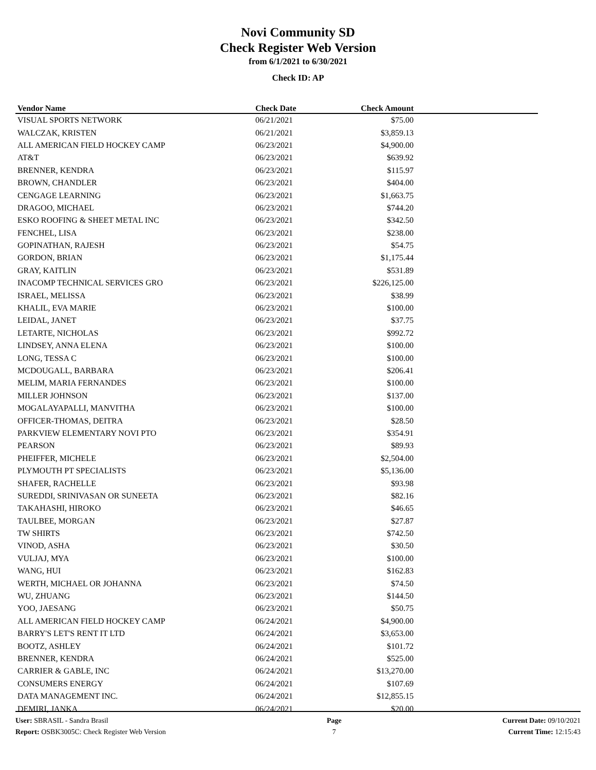Novi Community SD
Check Register Web Version
from 6/1/2021 to 6/30/2021
Check ID: AP
| Vendor Name | Check Date | Check Amount | |
| --- | --- | --- | --- |
| VISUAL SPORTS NETWORK | 06/21/2021 | $75.00 | |
| WALCZAK, KRISTEN | 06/21/2021 | $3,859.13 | |
| ALL AMERICAN FIELD HOCKEY CAMP | 06/23/2021 | $4,900.00 | |
| AT&T | 06/23/2021 | $639.92 | |
| BRENNER, KENDRA | 06/23/2021 | $115.97 | |
| BROWN, CHANDLER | 06/23/2021 | $404.00 | |
| CENGAGE LEARNING | 06/23/2021 | $1,663.75 | |
| DRAGOO, MICHAEL | 06/23/2021 | $744.20 | |
| ESKO ROOFING & SHEET METAL INC | 06/23/2021 | $342.50 | |
| FENCHEL, LISA | 06/23/2021 | $238.00 | |
| GOPINATHAN, RAJESH | 06/23/2021 | $54.75 | |
| GORDON, BRIAN | 06/23/2021 | $1,175.44 | |
| GRAY, KAITLIN | 06/23/2021 | $531.89 | |
| INACOMP TECHNICAL SERVICES GRO | 06/23/2021 | $226,125.00 | |
| ISRAEL, MELISSA | 06/23/2021 | $38.99 | |
| KHALIL, EVA MARIE | 06/23/2021 | $100.00 | |
| LEIDAL, JANET | 06/23/2021 | $37.75 | |
| LETARTE, NICHOLAS | 06/23/2021 | $992.72 | |
| LINDSEY, ANNA ELENA | 06/23/2021 | $100.00 | |
| LONG, TESSA C | 06/23/2021 | $100.00 | |
| MCDOUGALL, BARBARA | 06/23/2021 | $206.41 | |
| MELIM, MARIA FERNANDES | 06/23/2021 | $100.00 | |
| MILLER JOHNSON | 06/23/2021 | $137.00 | |
| MOGALAYAPALLI, MANVITHA | 06/23/2021 | $100.00 | |
| OFFICER-THOMAS, DEITRA | 06/23/2021 | $28.50 | |
| PARKVIEW ELEMENTARY NOVI PTO | 06/23/2021 | $354.91 | |
| PEARSON | 06/23/2021 | $89.93 | |
| PHEIFFER, MICHELE | 06/23/2021 | $2,504.00 | |
| PLYMOUTH PT SPECIALISTS | 06/23/2021 | $5,136.00 | |
| SHAFER, RACHELLE | 06/23/2021 | $93.98 | |
| SUREDDI, SRINIVASAN OR SUNEETA | 06/23/2021 | $82.16 | |
| TAKAHASHI, HIROKO | 06/23/2021 | $46.65 | |
| TAULBEE, MORGAN | 06/23/2021 | $27.87 | |
| TW SHIRTS | 06/23/2021 | $742.50 | |
| VINOD, ASHA | 06/23/2021 | $30.50 | |
| VULJAJ, MYA | 06/23/2021 | $100.00 | |
| WANG, HUI | 06/23/2021 | $162.83 | |
| WERTH, MICHAEL OR JOHANNA | 06/23/2021 | $74.50 | |
| WU, ZHUANG | 06/23/2021 | $144.50 | |
| YOO, JAESANG | 06/23/2021 | $50.75 | |
| ALL AMERICAN FIELD HOCKEY CAMP | 06/24/2021 | $4,900.00 | |
| BARRY'S LET'S RENT IT LTD | 06/24/2021 | $3,653.00 | |
| BOOTZ, ASHLEY | 06/24/2021 | $101.72 | |
| BRENNER, KENDRA | 06/24/2021 | $525.00 | |
| CARRIER & GABLE, INC | 06/24/2021 | $13,270.00 | |
| CONSUMERS ENERGY | 06/24/2021 | $107.69 | |
| DATA MANAGEMENT INC. | 06/24/2021 | $12,855.15 | |
| DEMIRI, JANKA | 06/24/2021 | $20.00 | |
User: SBRASIL - Sandra Brasil
Report: OSBK3005C: Check Register Web Version
Page
7
Current Date: 09/10/2021
Current Time: 12:15:43